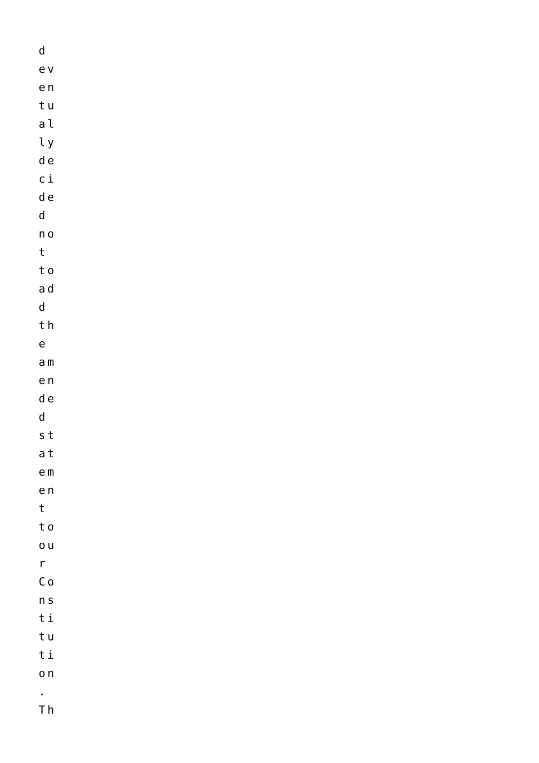d
ev
en
tu
al
ly
de
ci
de
d
no
t
to
ad
d
th
e
am
en
de
d
st
at
em
en
t
to
ou
r
Co
ns
ti
tu
ti
on
.
Th